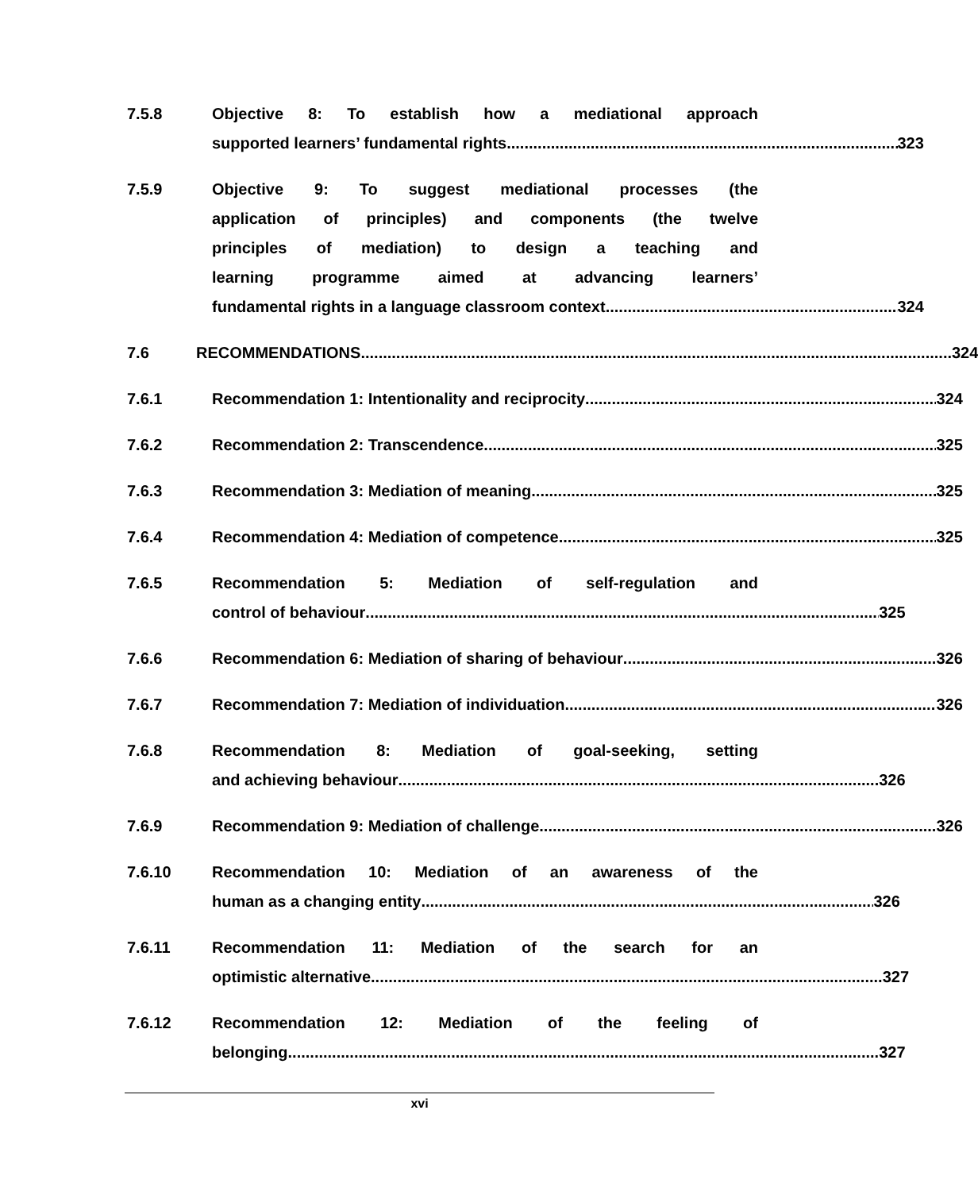7.5.8 Objective 8: To establish how a mediational approach
supported learners’ fundamental rights 323
7.5.9 Objective 9: To suggest mediational processes (the
application of principles) and components (the twelve
principles of mediation) to design a teaching and
learning programme aimed at advancing learners’
fundamental rights in a language classroom context 324
7.6 RECOMMENDATIONS 324
7.6.1 Recommendation 1: Intentionality and reciprocity 324
7.6.2 Recommendation 2: Transcendence 325
7.6.3 Recommendation 3: Mediation of meaning 325
7.6.4 Recommendation 4: Mediation of competence 325
7.6.5 Recommendation 5: Mediation of self-regulation and
control of behaviour 325
7.6.6 Recommendation 6: Mediation of sharing of behaviour 326
7.6.7 Recommendation 7: Mediation of individuation 326
7.6.8 Recommendation 8: Mediation of goal-seeking, setting
and achieving behaviour 326
7.6.9 Recommendation 9: Mediation of challenge 326
7.6.10 Recommendation 10: Mediation of an awareness of the
human as a changing entity 326
7.6.11 Recommendation 11: Mediation of the search for an
optimistic alternative 327
7.6.12 Recommendation 12: Mediation of the feeling of
belonging 327
xvi